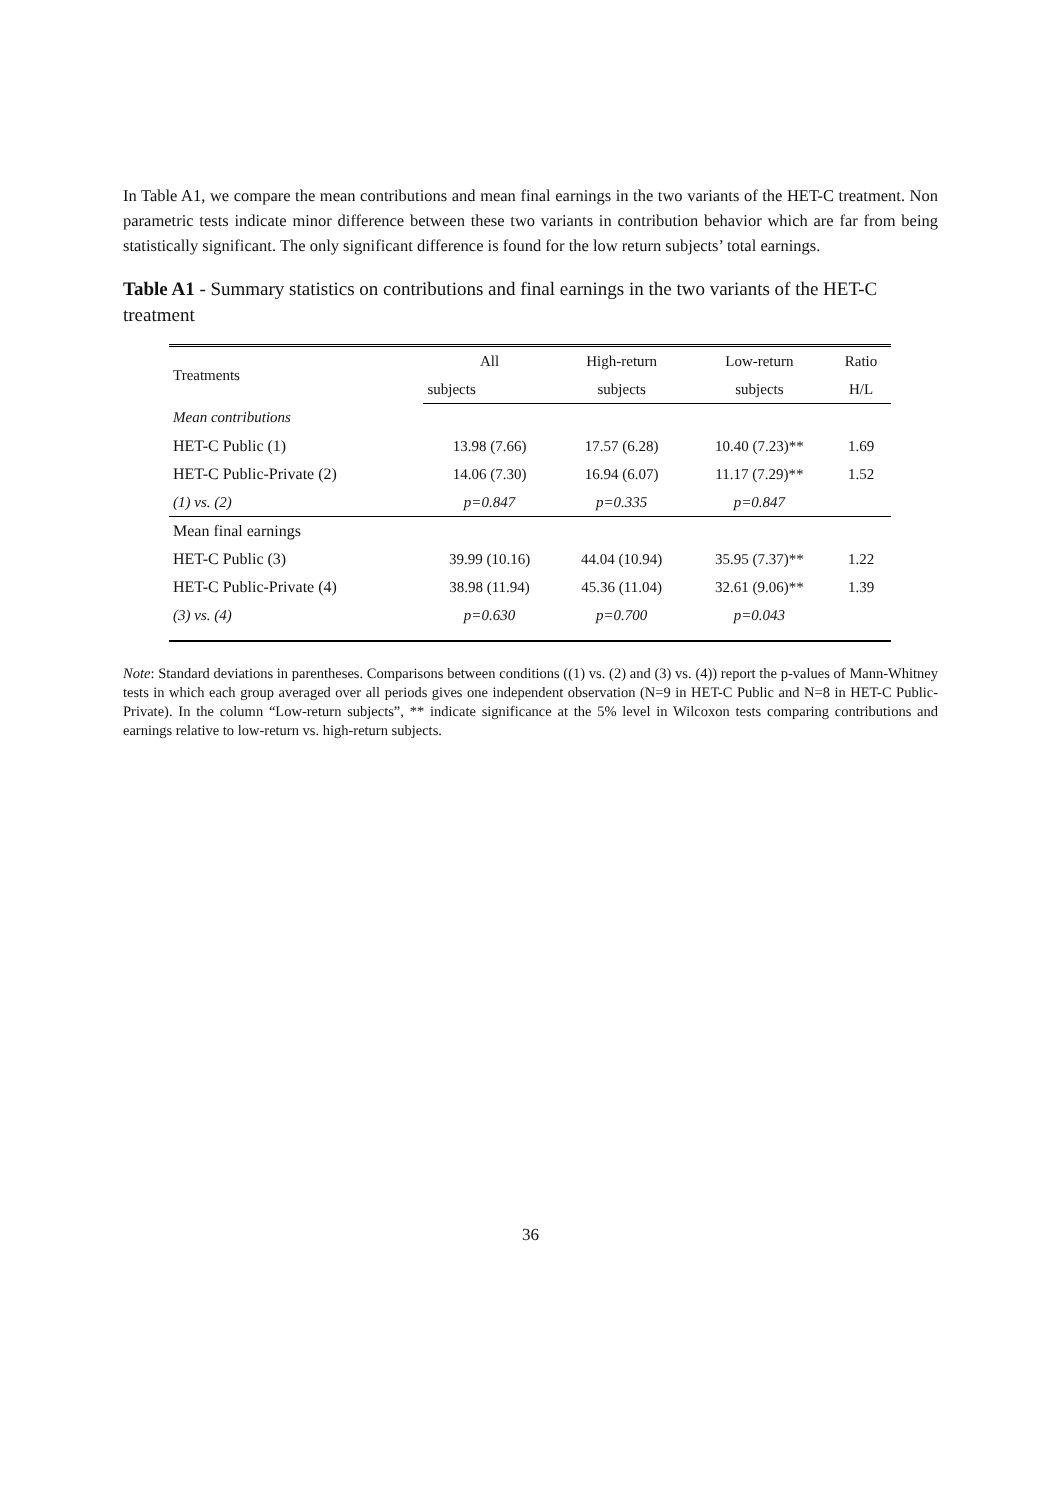In Table A1, we compare the mean contributions and mean final earnings in the two variants of the HET-C treatment. Non parametric tests indicate minor difference between these two variants in contribution behavior which are far from being statistically significant. The only significant difference is found for the low return subjects’ total earnings.
Table A1 - Summary statistics on contributions and final earnings in the two variants of the HET-C treatment
| Treatments | All | High-return | Low-return | Ratio |
| --- | --- | --- | --- | --- |
| | subjects | subjects | subjects | H/L |
| Mean contributions | | | | |
| HET-C Public (1) | 13.98 (7.66) | 17.57 (6.28) | 10.40 (7.23)** | 1.69 |
| HET-C Public-Private (2) | 14.06 (7.30) | 16.94 (6.07) | 11.17 (7.29)** | 1.52 |
| (1) vs. (2) | p=0.847 | p=0.335 | p=0.847 | |
| Mean final earnings | | | | |
| HET-C Public (3) | 39.99 (10.16) | 44.04 (10.94) | 35.95 (7.37)** | 1.22 |
| HET-C Public-Private (4) | 38.98 (11.94) | 45.36 (11.04) | 32.61 (9.06)** | 1.39 |
| (3) vs. (4) | p=0.630 | p=0.700 | p=0.043 | |
Note: Standard deviations in parentheses. Comparisons between conditions ((1) vs. (2) and (3) vs. (4)) report the p-values of Mann-Whitney tests in which each group averaged over all periods gives one independent observation (N=9 in HET-C Public and N=8 in HET-C Public-Private). In the column “Low-return subjects”, ** indicate significance at the 5% level in Wilcoxon tests comparing contributions and earnings relative to low-return vs. high-return subjects.
36